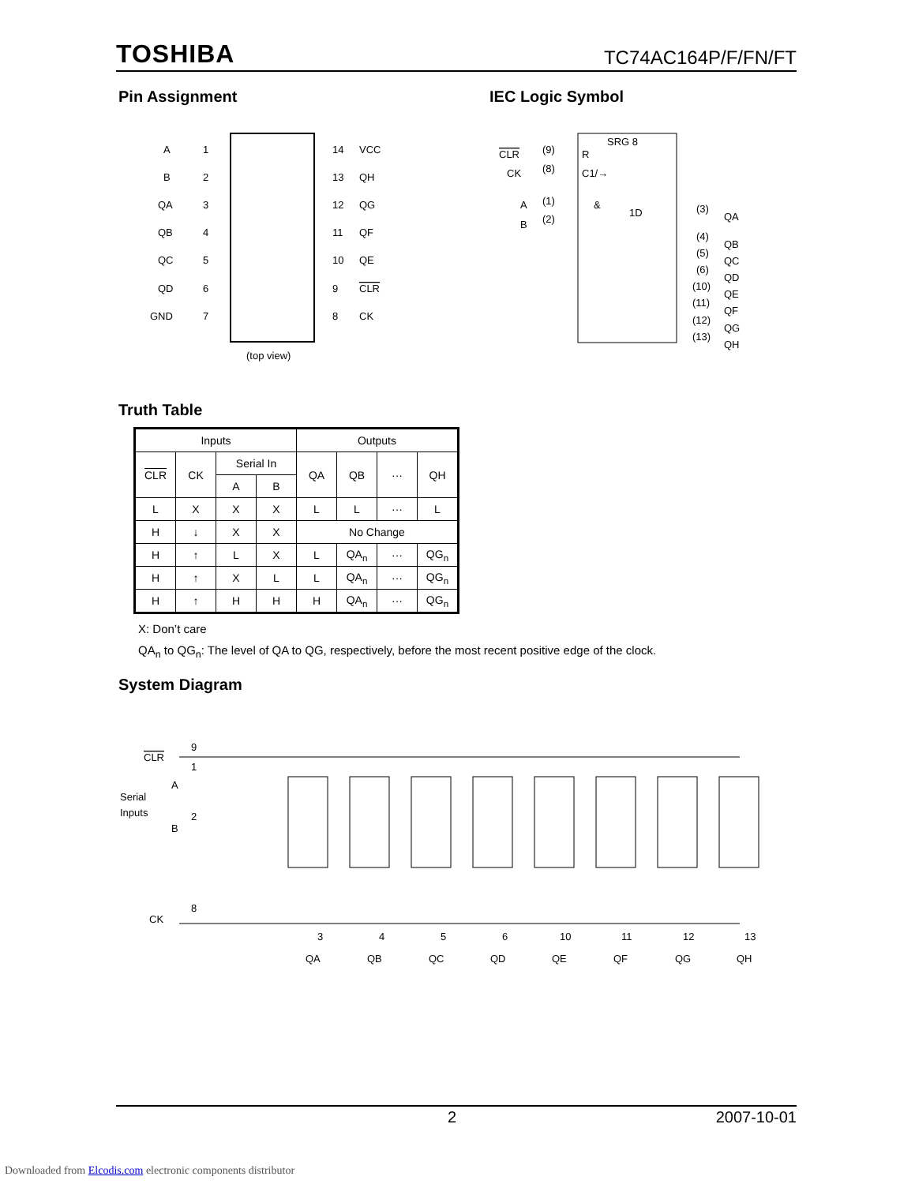TOSHIBA TC74AC164P/F/FN/FT
Pin Assignment
A
1
14
VCC
B
2
13
QH
QA
3
12
QG
QB
4
11
QF
QC
5
10
QE
QD
6
9
CLR
GND
7
8
CK
(top view)
IEC Logic Symbol
SRG 8
R
C1/→
CLR
(9)
CK
(8)
A
(1)
&
1D
B
(2)
(3)
QA
(4)
QB
(5)
QC
(6)
QD
(10)
QE
(11)
QF
(12)
QG
(13)
QH
Truth Table
| Inputs | | | | Outputs | | | |
| --- | --- | --- | --- | --- | --- | --- | --- |
| CLR | CK | Serial In | | QA | QB | ··· | QH |
| | | A | B | | | | |
| L | X | X | X | L | L | ··· | L |
| H | ↓ | X | X | No Change | | | |
| H | ↑ | L | X | L | QA<sub>n</sub> | ··· | QG<sub>n</sub> |
| H | ↑ | X | L | L | QA<sub>n</sub> | ··· | QG<sub>n</sub> |
| H | ↑ | H | H | H | QA<sub>n</sub> | ··· | QG<sub>n</sub> |
X: Don’t care
QA<sub>n</sub> to QG<sub>n</sub>: The level of QA to QG, respectively, before the most recent positive edge of the clock.
System Diagram
CLR
9
Serial
Inputs
A
1
B
2
CK
8
QA
QB
QC
QD
QE
QF
QG
QH
3
4
5
6
10
11
12
13
2 2007-10-01
Downloaded from Elcodis.com electronic components distributor